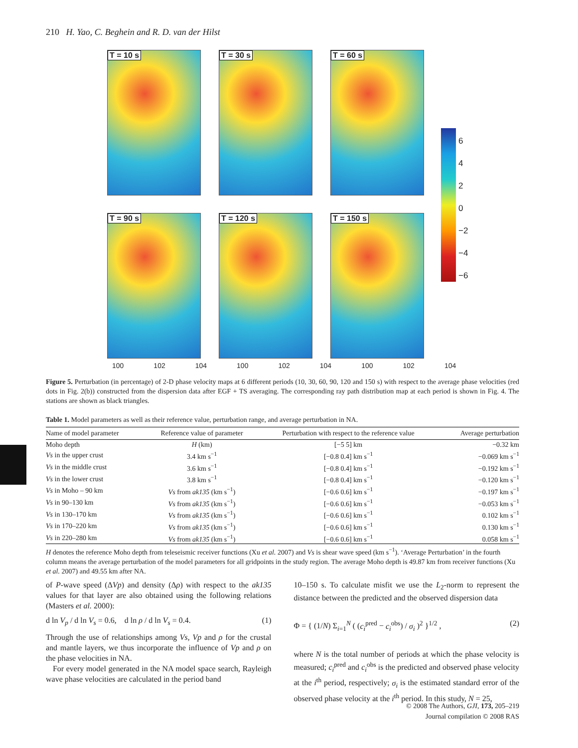210 H. Yao, C. Beghein and R. D. van der Hilst
T = 10 s
T = 30 s
T = 60 s
T = 90 s
T = 120 s
T = 150 s
100 102 104 100 102 104 100 102 104
6
4
2
0
−2
−4
−6
Figure 5. Perturbation (in percentage) of 2-D phase velocity maps at 6 different periods (10, 30, 60, 90, 120 and 150 s) with respect to the average phase velocities (red dots in Fig. 2(b)) constructed from the dispersion data after EGF + TS averaging. The corresponding ray path distribution map at each period is shown in Fig. 4. The stations are shown as black triangles.
Table 1. Model parameters as well as their reference value, perturbation range, and average perturbation in NA.
| Name of model parameter | Reference value of parameter | Perturbation with respect to the reference value | Average perturbation |
| --- | --- | --- | --- |
| Moho depth | H (km) | [−5 5] km | −0.32 km |
| Vs in the upper crust | 3.4 km s<sup>−1</sup> | [−0.8 0.4] km s<sup>−1</sup> | −0.069 km s<sup>−1</sup> |
| Vs in the middle crust | 3.6 km s<sup>−1</sup> | [−0.8 0.4] km s<sup>−1</sup> | −0.192 km s<sup>−1</sup> |
| Vs in the lower crust | 3.8 km s<sup>−1</sup> | [−0.8 0.4] km s<sup>−1</sup> | −0.120 km s<sup>−1</sup> |
| Vs in Moho – 90 km | Vs from ak135 (km s<sup>−1</sup>) | [−0.6 0.6] km s<sup>−1</sup> | −0.197 km s<sup>−1</sup> |
| Vs in 90–130 km | Vs from ak135 (km s<sup>−1</sup>) | [−0.6 0.6] km s<sup>−1</sup> | −0.053 km s<sup>−1</sup> |
| Vs in 130–170 km | Vs from ak135 (km s<sup>−1</sup>) | [−0.6 0.6] km s<sup>−1</sup> | 0.102 km s<sup>−1</sup> |
| Vs in 170–220 km | Vs from ak135 (km s<sup>−1</sup>) | [−0.6 0.6] km s<sup>−1</sup> | 0.130 km s<sup>−1</sup> |
| Vs in 220–280 km | Vs from ak135 (km s<sup>−1</sup>) | [−0.6 0.6] km s<sup>−1</sup> | 0.058 km s<sup>−1</sup> |
H denotes the reference Moho depth from teleseismic receiver functions (Xu et al. 2007) and Vs is shear wave speed (km s<sup>−1</sup>). ‘Average Perturbation’ in the fourth column means the average perturbation of the model parameters for all gridpoints in the study region. The average Moho depth is 49.87 km from receiver functions (Xu et al. 2007) and 49.55 km after NA.
of P-wave speed (ΔVp) and density (Δρ) with respect to the ak135 values for that layer are also obtained using the following relations (Masters et al. 2000):
d ln V<sub>p</sub> / d ln V<sub>s</sub> = 0.6, d ln ρ / d ln V<sub>s</sub> = 0.4. (1)
Through the use of relationships among Vs, Vp and ρ for the crustal and mantle layers, we thus incorporate the influence of Vp and ρ on the phase velocities in NA.
For every model generated in the NA model space search, Rayleigh wave phase velocities are calculated in the period band
10–150 s. To calculate misfit we use the L<sub>2</sub>-norm to represent the distance between the predicted and the observed dispersion data
Φ = { (1/N) Σ<sub>i=1</sub><sup>N</sup> ( (c<sub>i</sub><sup>pred</sup> − c<sub>i</sub><sup>obs</sup>) / σ<sub>i</sub> )<sup>2</sup> }<sup>1/2</sup> , (2)
where N is the total number of periods at which the phase velocity is measured; c<sub>i</sub><sup>pred</sup> and c<sub>i</sub><sup>obs</sup> is the predicted and observed phase velocity at the i<sup>th</sup> period, respectively; σ<sub>i</sub> is the estimated standard error of the observed phase velocity at the i<sup>th</sup> period. In this study, N = 25,
© 2008 The Authors, GJI, 173, 205–219
Journal compilation © 2008 RAS